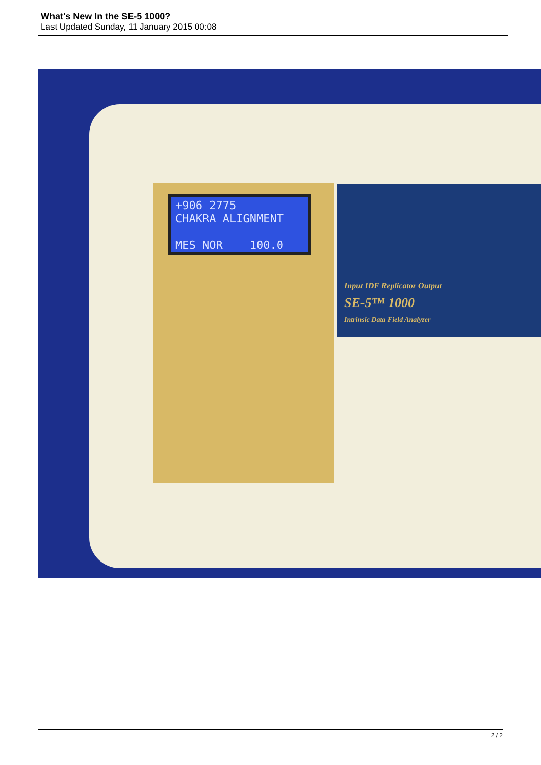What's New In the SE-5 1000?
Last Updated Sunday, 11 January 2015 00:08
+906 2775
CHAKRA ALIGNMENT
MES NOR 100.0
Input IDF Replicator Output
SE-5™ 1000
Intrinsic Data Field Analyzer
2 / 2